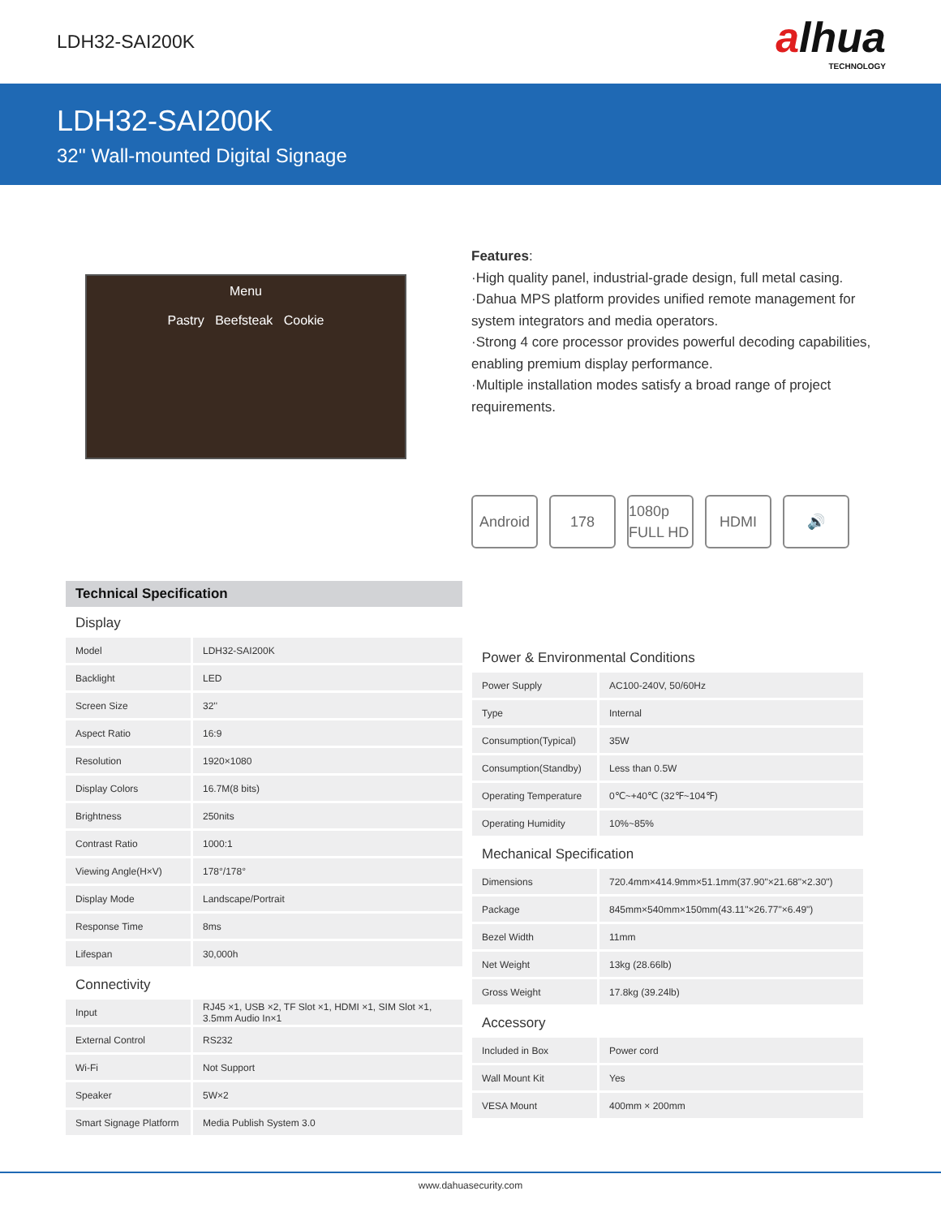LDH32-SAI200K
alhua
TECHNOLOGY
LDH32-SAI200K
32'' Wall-mounted Digital Signage
Menu
Pastry Beefsteak Cookie
Features:
·High quality panel, industrial-grade design, full metal casing.
·Dahua MPS platform provides unified remote management for system integrators and media operators.
·Strong 4 core processor provides powerful decoding capabilities, enabling premium display performance.
·Multiple installation modes satisfy a broad range of project requirements.
Android 178 1080p FULL HD
HDMI 🔊
Technical Specification
Display
| Model | LDH32-SAI200K |
| Backlight | LED |
| Screen Size | 32'' |
| Aspect Ratio | 16:9 |
| Resolution | 1920×1080 |
| Display Colors | 16.7M(8 bits) |
| Brightness | 250nits |
| Contrast Ratio | 1000:1 |
| Viewing Angle(H×V) | 178°/178° |
| Display Mode | Landscape/Portrait |
| Response Time | 8ms |
| Lifespan | 30,000h |
Connectivity
| Input | RJ45 ×1, USB ×2, TF Slot ×1, HDMI ×1, SIM Slot ×1, 3.5mm Audio In×1 |
| External Control | RS232 |
| Wi-Fi | Not Support |
| Speaker | 5W×2 |
| Smart Signage Platform | Media Publish System 3.0 |
Power & Environmental Conditions
| Power Supply | AC100-240V, 50/60Hz |
| Type | Internal |
| Consumption(Typical) | 35W |
| Consumption(Standby) | Less than 0.5W |
| Operating Temperature | 0℃~+40℃ (32℉~104℉) |
| Operating Humidity | 10%~85% |
Mechanical Specification
| Dimensions | 720.4mm×414.9mm×51.1mm(37.90"×21.68"×2.30") |
| Package | 845mm×540mm×150mm(43.11"×26.77"×6.49") |
| Bezel Width | 11mm |
| Net Weight | 13kg (28.66lb) |
| Gross Weight | 17.8kg (39.24lb) |
Accessory
| Included in Box | Power cord |
| Wall Mount Kit | Yes |
| VESA Mount | 400mm × 200mm |
www.dahuasecurity.com